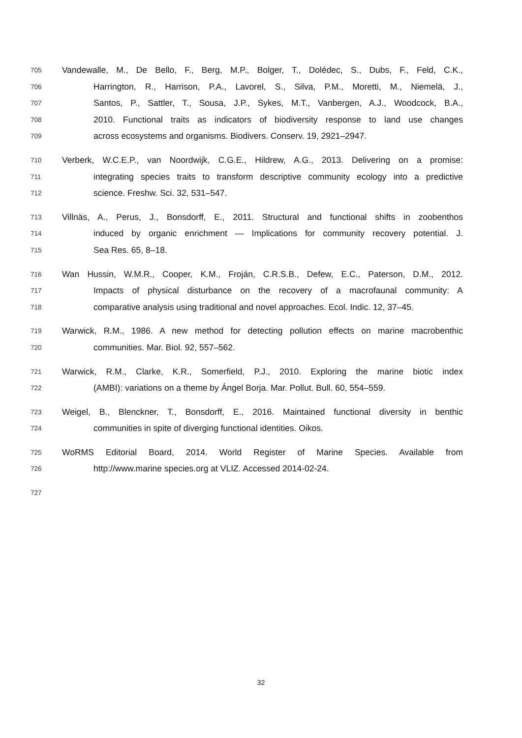705 Vandewalle, M., De Bello, F., Berg, M.P., Bolger, T., Dolédec, S., Dubs, F., Feld, C.K.,
706 Harrington, R., Harrison, P.A., Lavorel, S., Silva, P.M., Moretti, M., Niemelä, J.,
707 Santos, P., Sattler, T., Sousa, J.P., Sykes, M.T., Vanbergen, A.J., Woodcock, B.A.,
708 2010. Functional traits as indicators of biodiversity response to land use changes
709 across ecosystems and organisms. Biodivers. Conserv. 19, 2921–2947.
710 Verberk, W.C.E.P., van Noordwijk, C.G.E., Hildrew, A.G., 2013. Delivering on a promise:
711 integrating species traits to transform descriptive community ecology into a predictive
712 science. Freshw. Sci. 32, 531–547.
713 Villnäs, A., Perus, J., Bonsdorff, E., 2011. Structural and functional shifts in zoobenthos
714 induced by organic enrichment — Implications for community recovery potential. J.
715 Sea Res. 65, 8–18.
716 Wan Hussin, W.M.R., Cooper, K.M., Froján, C.R.S.B., Defew, E.C., Paterson, D.M., 2012.
717 Impacts of physical disturbance on the recovery of a macrofaunal community: A
718 comparative analysis using traditional and novel approaches. Ecol. Indic. 12, 37–45.
719 Warwick, R.M., 1986. A new method for detecting pollution effects on marine macrobenthic
720 communities. Mar. Biol. 92, 557–562.
721 Warwick, R.M., Clarke, K.R., Somerfield, P.J., 2010. Exploring the marine biotic index
722 (AMBI): variations on a theme by Ángel Borja. Mar. Pollut. Bull. 60, 554–559.
723 Weigel, B., Blenckner, T., Bonsdorff, E., 2016. Maintained functional diversity in benthic
724 communities in spite of diverging functional identities. Oikos.
725 WoRMS Editorial Board, 2014. World Register of Marine Species. Available from
726 http://www.marine species.org at VLIZ. Accessed 2014-02-24.
727
32